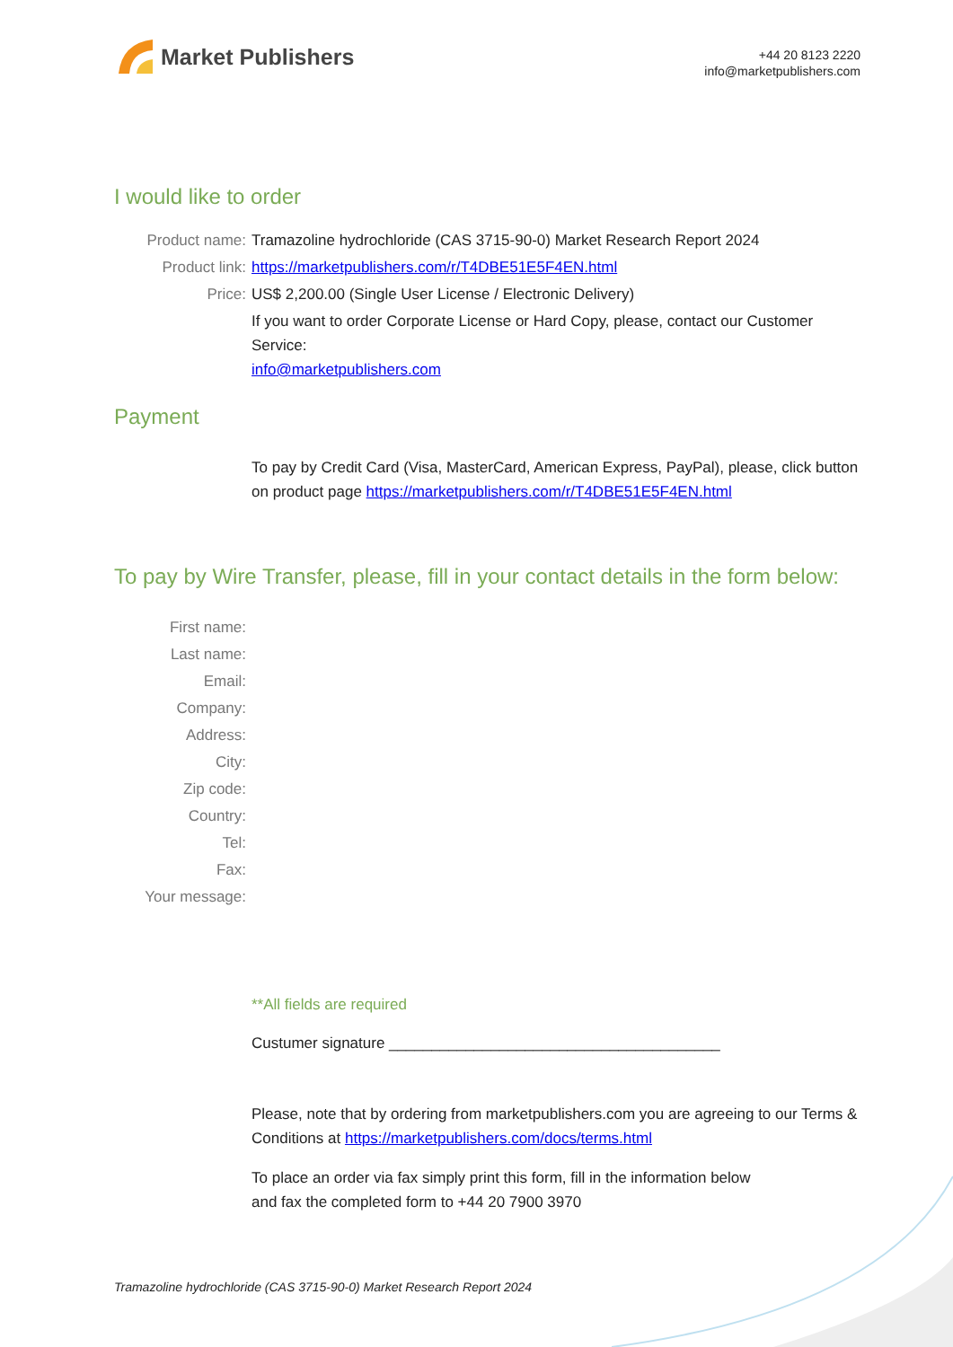Market Publishers
+44 20 8123 2220
info@marketpublishers.com
I would like to order
Product name: Tramazoline hydrochloride (CAS 3715-90-0) Market Research Report 2024
Product link: https://marketpublishers.com/r/T4DBE51E5F4EN.html
Price: US$ 2,200.00 (Single User License / Electronic Delivery)
If you want to order Corporate License or Hard Copy, please, contact our Customer Service:
info@marketpublishers.com
Payment
To pay by Credit Card (Visa, MasterCard, American Express, PayPal), please, click button on product page https://marketpublishers.com/r/T4DBE51E5F4EN.html
To pay by Wire Transfer, please, fill in your contact details in the form below:
First name:
Last name:
Email:
Company:
Address:
City:
Zip code:
Country:
Tel:
Fax:
Your message:
**All fields are required
Custumer signature _______________________________________
Please, note that by ordering from marketpublishers.com you are agreeing to our Terms & Conditions at https://marketpublishers.com/docs/terms.html
To place an order via fax simply print this form, fill in the information below
and fax the completed form to +44 20 7900 3970
Tramazoline hydrochloride (CAS 3715-90-0) Market Research Report 2024